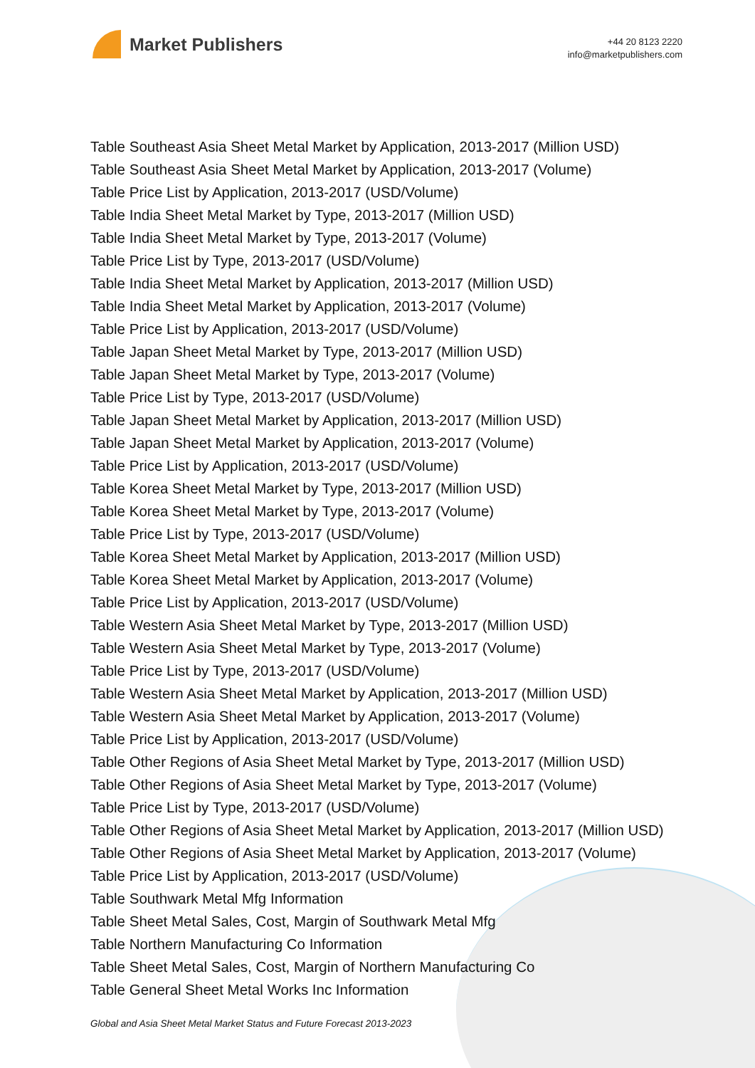Market Publishers
+44 20 8123 2220
info@marketpublishers.com
Table Southeast Asia Sheet Metal Market by Application, 2013-2017 (Million USD)
Table Southeast Asia Sheet Metal Market by Application, 2013-2017 (Volume)
Table Price List by Application, 2013-2017 (USD/Volume)
Table India Sheet Metal Market by Type, 2013-2017 (Million USD)
Table India Sheet Metal Market by Type, 2013-2017 (Volume)
Table Price List by Type, 2013-2017 (USD/Volume)
Table India Sheet Metal Market by Application, 2013-2017 (Million USD)
Table India Sheet Metal Market by Application, 2013-2017 (Volume)
Table Price List by Application, 2013-2017 (USD/Volume)
Table Japan Sheet Metal Market by Type, 2013-2017 (Million USD)
Table Japan Sheet Metal Market by Type, 2013-2017 (Volume)
Table Price List by Type, 2013-2017 (USD/Volume)
Table Japan Sheet Metal Market by Application, 2013-2017 (Million USD)
Table Japan Sheet Metal Market by Application, 2013-2017 (Volume)
Table Price List by Application, 2013-2017 (USD/Volume)
Table Korea Sheet Metal Market by Type, 2013-2017 (Million USD)
Table Korea Sheet Metal Market by Type, 2013-2017 (Volume)
Table Price List by Type, 2013-2017 (USD/Volume)
Table Korea Sheet Metal Market by Application, 2013-2017 (Million USD)
Table Korea Sheet Metal Market by Application, 2013-2017 (Volume)
Table Price List by Application, 2013-2017 (USD/Volume)
Table Western Asia Sheet Metal Market by Type, 2013-2017 (Million USD)
Table Western Asia Sheet Metal Market by Type, 2013-2017 (Volume)
Table Price List by Type, 2013-2017 (USD/Volume)
Table Western Asia Sheet Metal Market by Application, 2013-2017 (Million USD)
Table Western Asia Sheet Metal Market by Application, 2013-2017 (Volume)
Table Price List by Application, 2013-2017 (USD/Volume)
Table Other Regions of Asia Sheet Metal Market by Type, 2013-2017 (Million USD)
Table Other Regions of Asia Sheet Metal Market by Type, 2013-2017 (Volume)
Table Price List by Type, 2013-2017 (USD/Volume)
Table Other Regions of Asia Sheet Metal Market by Application, 2013-2017 (Million USD)
Table Other Regions of Asia Sheet Metal Market by Application, 2013-2017 (Volume)
Table Price List by Application, 2013-2017 (USD/Volume)
Table Southwark Metal Mfg Information
Table Sheet Metal Sales, Cost, Margin of Southwark Metal Mfg
Table Northern Manufacturing Co Information
Table Sheet Metal Sales, Cost, Margin of Northern Manufacturing Co
Table General Sheet Metal Works Inc Information
Global and Asia Sheet Metal Market Status and Future Forecast 2013-2023